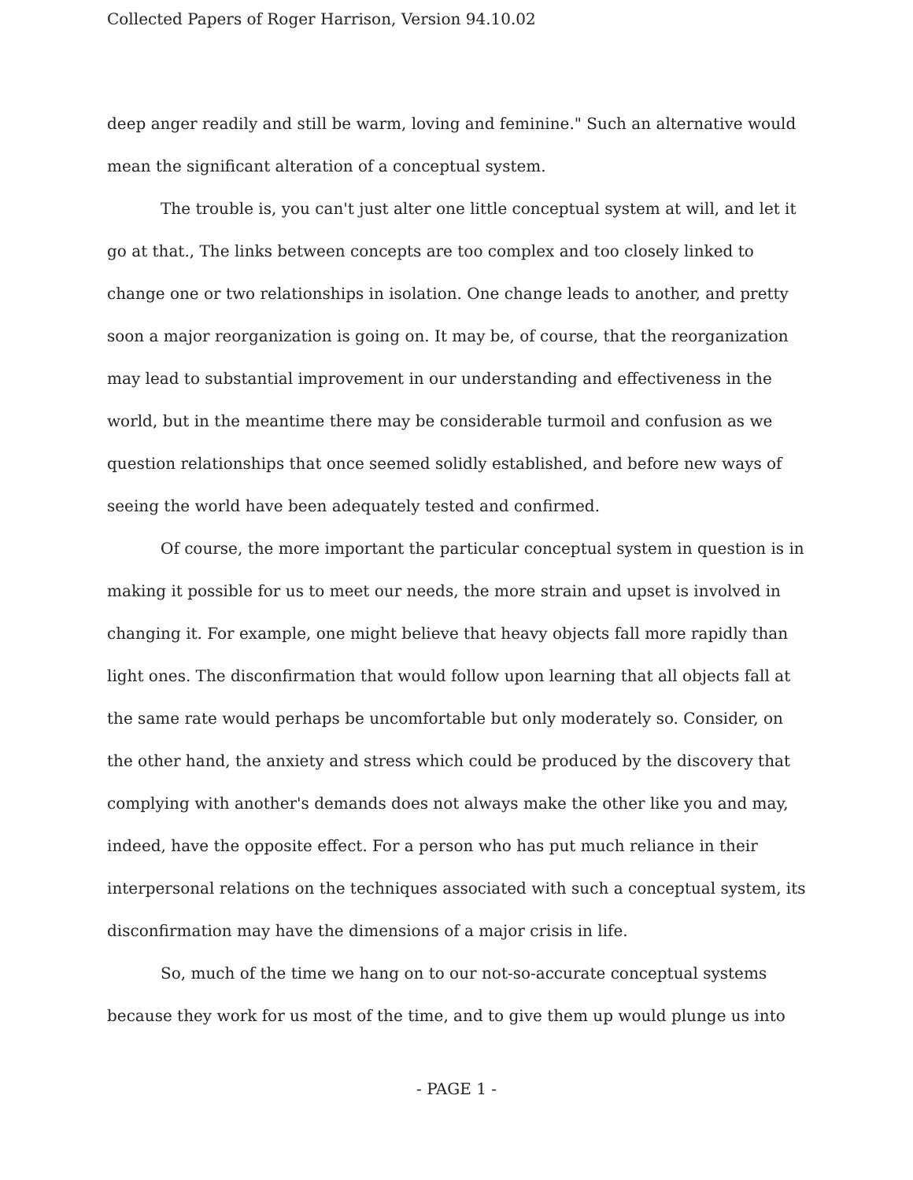Collected Papers of Roger Harrison, Version 94.10.02
deep anger readily and still be warm, loving and feminine." Such an alternative would mean the significant alteration of a conceptual system.
The trouble is, you can't just alter one little conceptual system at will, and let it go at that., The links between concepts are too complex and too closely linked to change one or two relationships in isolation. One change leads to another, and pretty soon a major reorganization is going on. It may be, of course, that the reorganization may lead to substantial improvement in our understanding and effectiveness in the world, but in the meantime there may be considerable turmoil and confusion as we question relationships that once seemed solidly established, and before new ways of seeing the world have been adequately tested and confirmed.
Of course, the more important the particular conceptual system in question is in making it possible for us to meet our needs, the more strain and upset is involved in changing it. For example, one might believe that heavy objects fall more rapidly than light ones. The disconfirmation that would follow upon learning that all objects fall at the same rate would perhaps be uncomfortable but only moderately so. Consider, on the other hand, the anxiety and stress which could be produced by the discovery that complying with another's demands does not always make the other like you and may, indeed, have the opposite effect. For a person who has put much reliance in their interpersonal relations on the techniques associated with such a conceptual system, its disconfirmation may have the dimensions of a major crisis in life.
So, much of the time we hang on to our not-so-accurate conceptual systems because they work for us most of the time, and to give them up would plunge us into
- PAGE 1 -